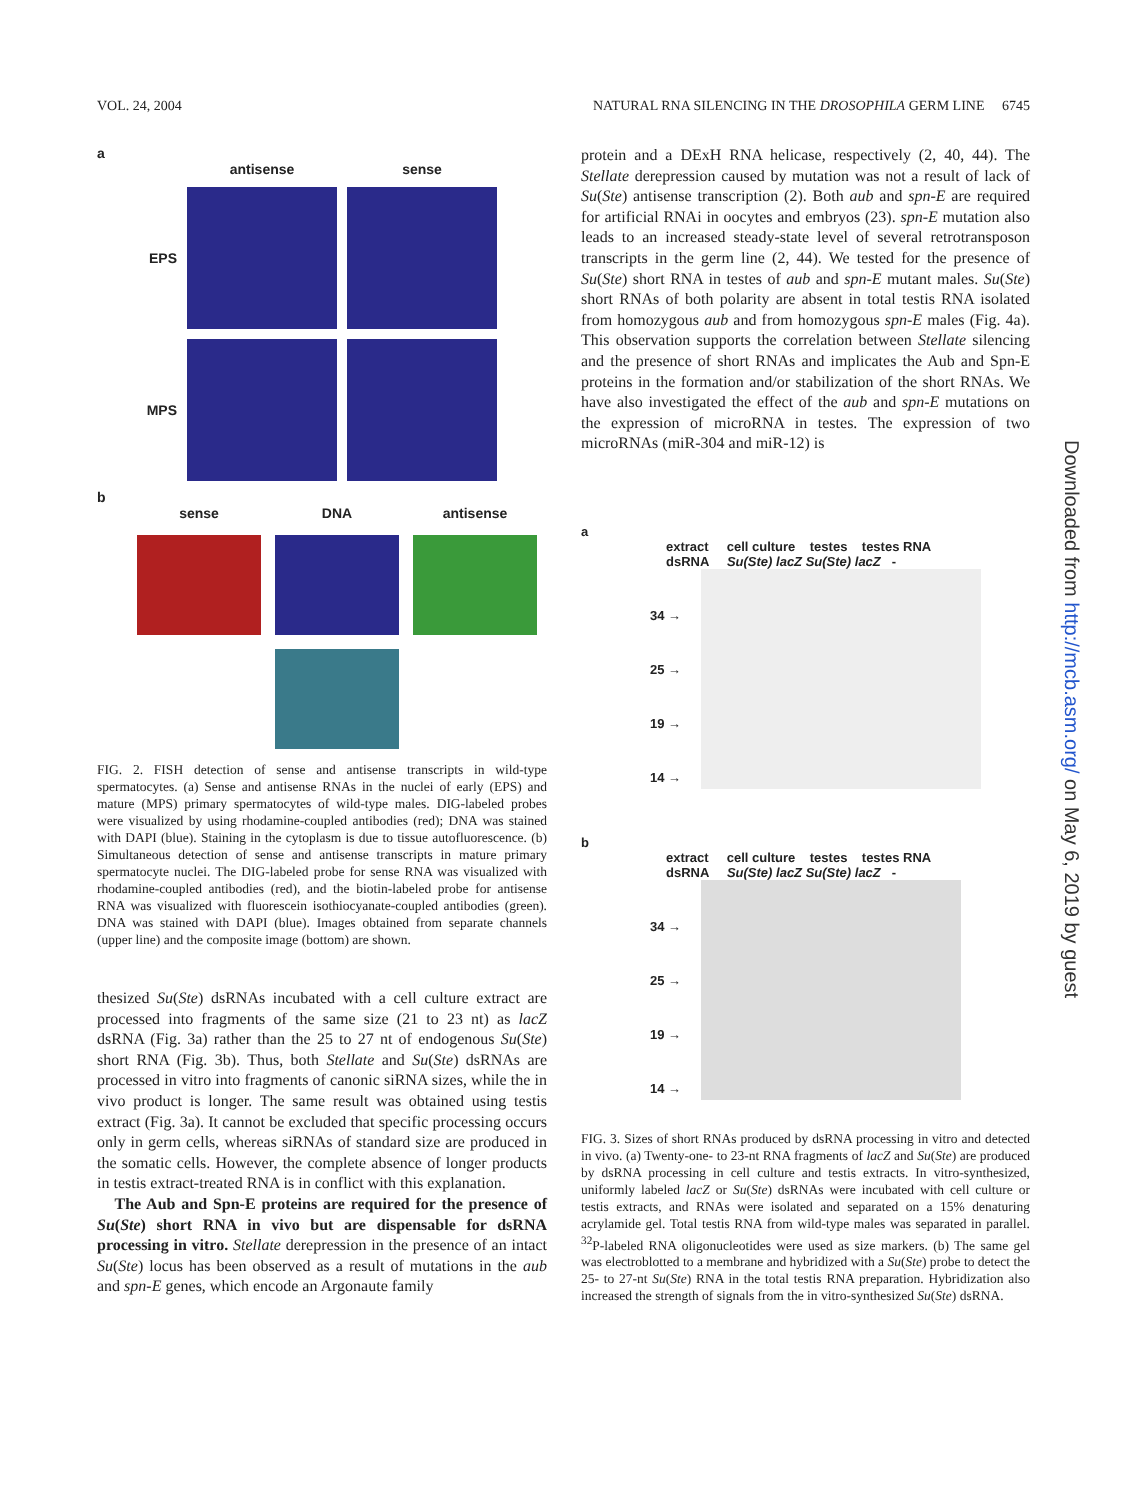VOL. 24, 2004 NATURAL RNA SILENCING IN THE DROSOPHILA GERM LINE 6745
a
antisense sense EPS MPS
b
sense DNA antisense
FIG. 2. FISH detection of sense and antisense transcripts in wild-type spermatocytes. (a) Sense and antisense RNAs in the nuclei of early (EPS) and mature (MPS) primary spermatocytes of wild-type males. DIG-labeled probes were visualized by using rhodamine-coupled antibodies (red); DNA was stained with DAPI (blue). Staining in the cytoplasm is due to tissue autofluorescence. (b) Simultaneous detection of sense and antisense transcripts in mature primary spermatocyte nuclei. The DIG-labeled probe for sense RNA was visualized with rhodamine-coupled antibodies (red), and the biotin-labeled probe for antisense RNA was visualized with fluorescein isothiocyanate-coupled antibodies (green). DNA was stained with DAPI (blue). Images obtained from separate channels (upper line) and the composite image (bottom) are shown.
thesized Su(Ste) dsRNAs incubated with a cell culture extract are processed into fragments of the same size (21 to 23 nt) as lacZ dsRNA (Fig. 3a) rather than the 25 to 27 nt of endogenous Su(Ste) short RNA (Fig. 3b). Thus, both Stellate and Su(Ste) dsRNAs are processed in vitro into fragments of canonic siRNA sizes, while the in vivo product is longer. The same result was obtained using testis extract (Fig. 3a). It cannot be excluded that specific processing occurs only in germ cells, whereas siRNAs of standard size are produced in the somatic cells. However, the complete absence of longer products in testis extract-treated RNA is in conflict with this explanation.
The Aub and Spn-E proteins are required for the presence of Su(Ste) short RNA in vivo but are dispensable for dsRNA processing in vitro. Stellate derepression in the presence of an intact Su(Ste) locus has been observed as a result of mutations in the aub and spn-E genes, which encode an Argonaute family
protein and a DExH RNA helicase, respectively (2, 40, 44). The Stellate derepression caused by mutation was not a result of lack of Su(Ste) antisense transcription (2). Both aub and spn-E are required for artificial RNAi in oocytes and embryos (23). spn-E mutation also leads to an increased steady-state level of several retrotransposon transcripts in the germ line (2, 44). We tested for the presence of Su(Ste) short RNA in testes of aub and spn-E mutant males. Su(Ste) short RNAs of both polarity are absent in total testis RNA isolated from homozygous aub and from homozygous spn-E males (Fig. 4a). This observation supports the correlation between Stellate silencing and the presence of short RNAs and implicates the Aub and Spn-E proteins in the formation and/or stabilization of the short RNAs. We have also investigated the effect of the aub and spn-E mutations on the expression of microRNA in testes. The expression of two microRNAs (miR-304 and miR-12) is
a
extract cell culture testes testes RNA
dsRNA Su(Ste) lacZ Su(Ste) lacZ -
34 →
25 →
19 →
14 →
b
extract cell culture testes testes RNA
dsRNA Su(Ste) lacZ Su(Ste) lacZ -
34 →
25 →
19 →
14 →
FIG. 3. Sizes of short RNAs produced by dsRNA processing in vitro and detected in vivo. (a) Twenty-one- to 23-nt RNA fragments of lacZ and Su(Ste) are produced by dsRNA processing in cell culture and testis extracts. In vitro-synthesized, uniformly labeled lacZ or Su(Ste) dsRNAs were incubated with cell culture or testis extracts, and RNAs were isolated and separated on a 15% denaturing acrylamide gel. Total testis RNA from wild-type males was separated in parallel. <sup>32</sup>P-labeled RNA oligonucleotides were used as size markers. (b) The same gel was electroblotted to a membrane and hybridized with a Su(Ste) probe to detect the 25- to 27-nt Su(Ste) RNA in the total testis RNA preparation. Hybridization also increased the strength of signals from the in vitro-synthesized Su(Ste) dsRNA.
Downloaded from http://mcb.asm.org/ on May 6, 2019 by guest